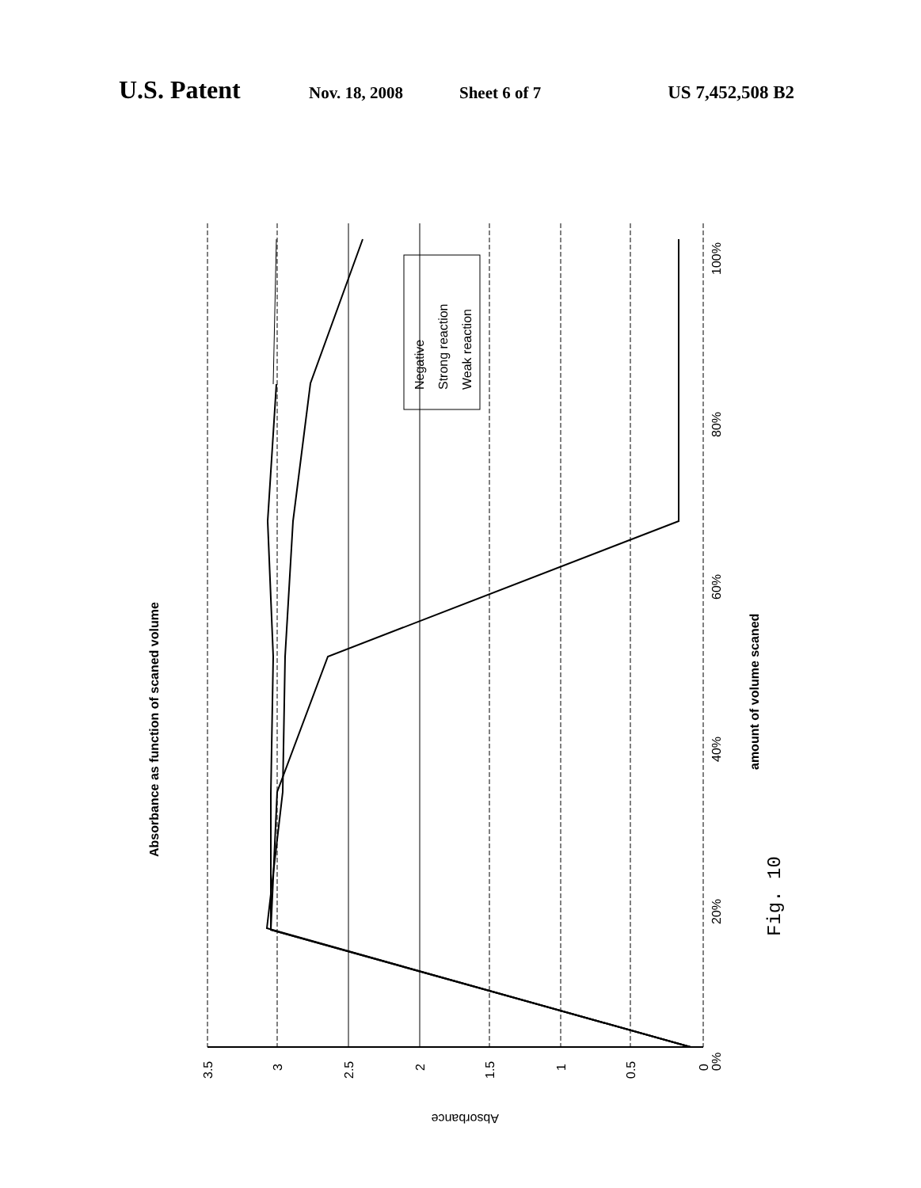U.S. Patent Nov. 18, 2008 Sheet 6 of 7 US 7,452,508 B2
Absorbance as function of scaned volume
amount of volume scaned
Negative
Strong reaction
Weak reaction
0%
20%
40%
60%
80%
100%
3.5
3
2.5
2
1.5
1
0.5
0
Absorbance
Fig. 10